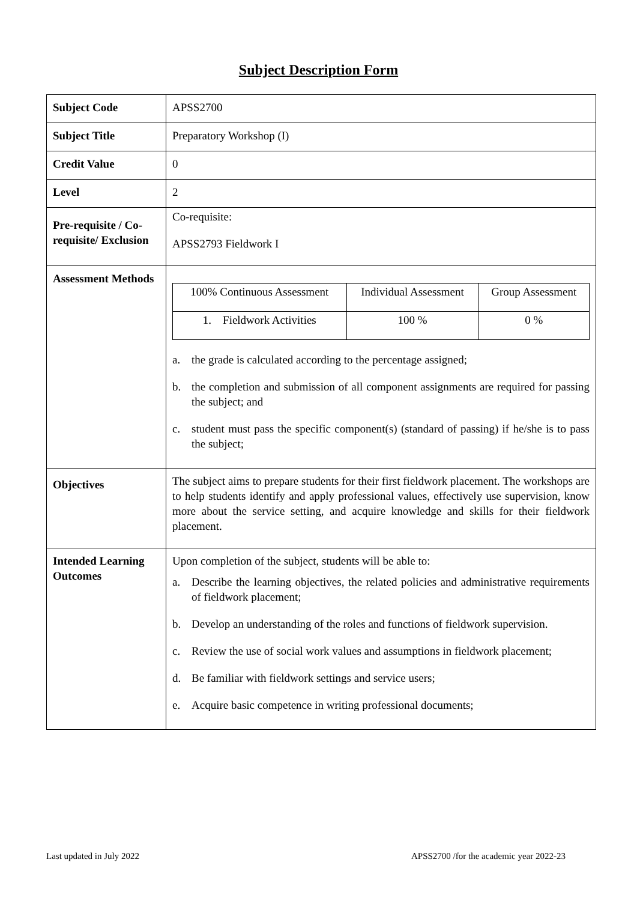Subject Description Form
| Subject Code | APSS2700 |
| Subject Title | Preparatory Workshop (I) |
| Credit Value | 0 |
| Level | 2 |
| Pre-requisite / Co-requisite/ Exclusion | Co-requisite: APSS2793 Fieldwork I |
| Assessment Methods | / 100% Continuous Assessment / Individual Assessment / Group Assessment / / 1. Fieldwork Activities / 100 % / 0 % / a. the grade is calculated according to the percentage assigned; b. the completion and submission of all component assignments are required for passing the subject; and c. student must pass the specific component(s) (standard of passing) if he/she is to pass the subject; |
| Objectives | The subject aims to prepare students for their first fieldwork placement. The workshops are to help students identify and apply professional values, effectively use supervision, know more about the service setting, and acquire knowledge and skills for their fieldwork placement. |
| Intended Learning Outcomes | Upon completion of the subject, students will be able to: a. Describe the learning objectives, the related policies and administrative requirements of fieldwork placement; b. Develop an understanding of the roles and functions of fieldwork supervision. c. Review the use of social work values and assumptions in fieldwork placement; d. Be familiar with fieldwork settings and service users; e. Acquire basic competence in writing professional documents; |
Last updated in July 2022 APSS2700 /for the academic year 2022-23